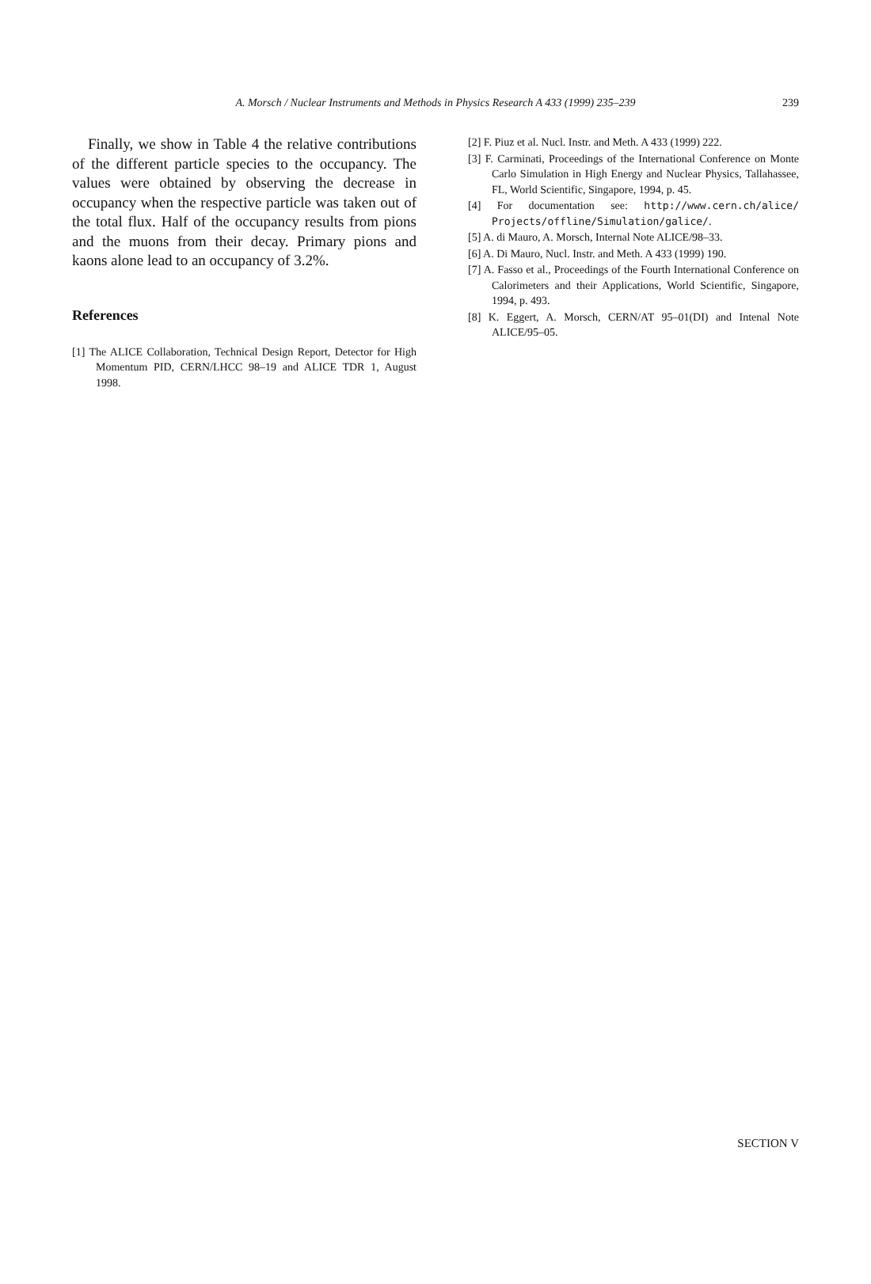A. Morsch / Nuclear Instruments and Methods in Physics Research A 433 (1999) 235–239
239
Finally, we show in Table 4 the relative contributions of the different particle species to the occupancy. The values were obtained by observing the decrease in occupancy when the respective particle was taken out of the total flux. Half of the occupancy results from pions and the muons from their decay. Primary pions and kaons alone lead to an occupancy of 3.2%.
References
[1] The ALICE Collaboration, Technical Design Report, Detector for High Momentum PID, CERN/LHCC 98–19 and ALICE TDR 1, August 1998.
[2] F. Piuz et al. Nucl. Instr. and Meth. A 433 (1999) 222.
[3] F. Carminati, Proceedings of the International Conference on Monte Carlo Simulation in High Energy and Nuclear Physics, Tallahassee, FL, World Scientific, Singapore, 1994, p. 45.
[4] For documentation see: http://www.cern.ch/alice/ Projects/offline/Simulation/galice/.
[5] A. di Mauro, A. Morsch, Internal Note ALICE/98–33.
[6] A. Di Mauro, Nucl. Instr. and Meth. A 433 (1999) 190.
[7] A. Fasso et al., Proceedings of the Fourth International Conference on Calorimeters and their Applications, World Scientific, Singapore, 1994, p. 493.
[8] K. Eggert, A. Morsch, CERN/AT 95–01(DI) and Intenal Note ALICE/95–05.
SECTION V